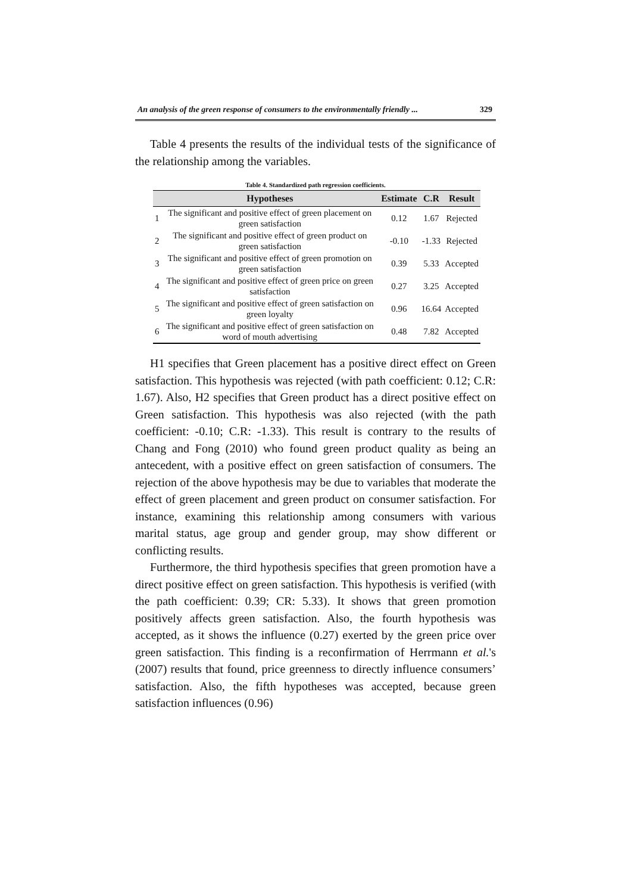An analysis of the green response of consumers to the environmentally friendly ... 329
Table 4 presents the results of the individual tests of the significance of the relationship among the variables.
Table 4. Standardized path regression coefficients.
| | Hypotheses | Estimate | C.R | Result |
| --- | --- | --- | --- | --- |
| 1 | The significant and positive effect of green placement on green satisfaction | 0.12 | 1.67 | Rejected |
| 2 | The significant and positive effect of green product on green satisfaction | -0.10 | -1.33 | Rejected |
| 3 | The significant and positive effect of green promotion on green satisfaction | 0.39 | 5.33 | Accepted |
| 4 | The significant and positive effect of green price on green satisfaction | 0.27 | 3.25 | Accepted |
| 5 | The significant and positive effect of green satisfaction on green loyalty | 0.96 | 16.64 | Accepted |
| 6 | The significant and positive effect of green satisfaction on word of mouth advertising | 0.48 | 7.82 | Accepted |
H1 specifies that Green placement has a positive direct effect on Green satisfaction. This hypothesis was rejected (with path coefficient: 0.12; C.R: 1.67). Also, H2 specifies that Green product has a direct positive effect on Green satisfaction. This hypothesis was also rejected (with the path coefficient: -0.10; C.R: -1.33). This result is contrary to the results of Chang and Fong (2010) who found green product quality as being an antecedent, with a positive effect on green satisfaction of consumers. The rejection of the above hypothesis may be due to variables that moderate the effect of green placement and green product on consumer satisfaction. For instance, examining this relationship among consumers with various marital status, age group and gender group, may show different or conflicting results.
Furthermore, the third hypothesis specifies that green promotion have a direct positive effect on green satisfaction. This hypothesis is verified (with the path coefficient: 0.39; CR: 5.33). It shows that green promotion positively affects green satisfaction. Also, the fourth hypothesis was accepted, as it shows the influence (0.27) exerted by the green price over green satisfaction. This finding is a reconfirmation of Herrmann et al.'s (2007) results that found, price greenness to directly influence consumers’ satisfaction. Also, the fifth hypotheses was accepted, because green satisfaction influences (0.96)